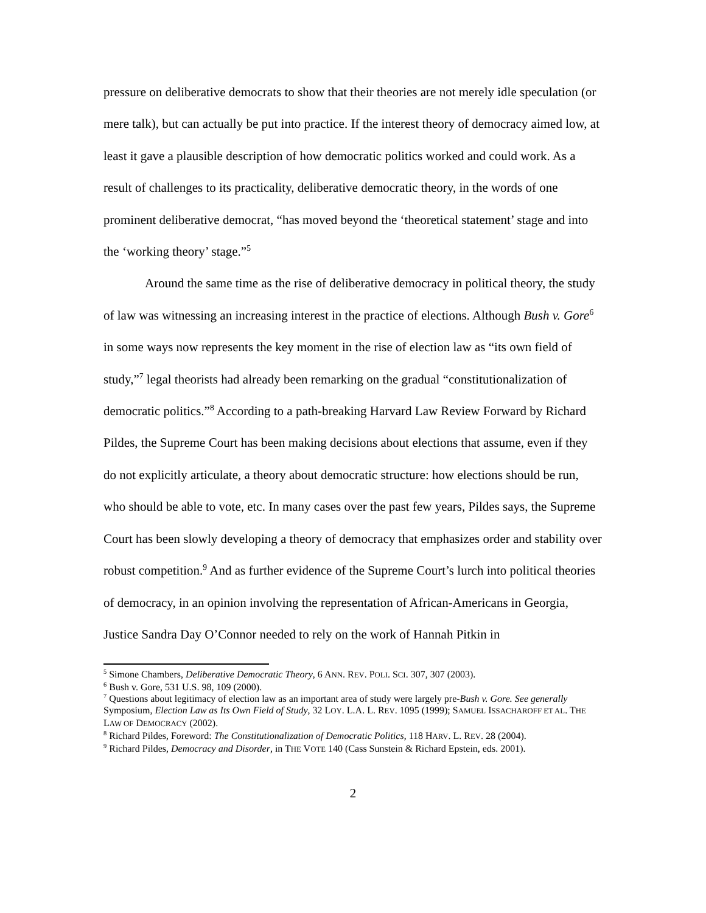pressure on deliberative democrats to show that their theories are not merely idle speculation (or mere talk), but can actually be put into practice. If the interest theory of democracy aimed low, at least it gave a plausible description of how democratic politics worked and could work. As a result of challenges to its practicality, deliberative democratic theory, in the words of one prominent deliberative democrat, “has moved beyond the ‘theoretical statement’ stage and into the ‘working theory’ stage.”<sup>5</sup>
Around the same time as the rise of deliberative democracy in political theory, the study of law was witnessing an increasing interest in the practice of elections. Although Bush v. Gore<sup>6</sup> in some ways now represents the key moment in the rise of election law as “its own field of study,”<sup>7</sup> legal theorists had already been remarking on the gradual “constitutionalization of democratic politics.”<sup>8</sup> According to a path-breaking Harvard Law Review Forward by Richard Pildes, the Supreme Court has been making decisions about elections that assume, even if they do not explicitly articulate, a theory about democratic structure: how elections should be run, who should be able to vote, etc. In many cases over the past few years, Pildes says, the Supreme Court has been slowly developing a theory of democracy that emphasizes order and stability over robust competition.<sup>9</sup> And as further evidence of the Supreme Court’s lurch into political theories of democracy, in an opinion involving the representation of African-Americans in Georgia, Justice Sandra Day O’Connor needed to rely on the work of Hannah Pitkin in
<sup>5</sup> Simone Chambers, Deliberative Democratic Theory, 6 ANN. REV. POLI. SCI. 307, 307 (2003).
<sup>6</sup> Bush v. Gore, 531 U.S. 98, 109 (2000).
<sup>7</sup> Questions about legitimacy of election law as an important area of study were largely pre-Bush v. Gore. See generally Symposium, Election Law as Its Own Field of Study, 32 LOY. L.A. L. REV. 1095 (1999); SAMUEL ISSACHAROFF ET AL. THE LAW OF DEMOCRACY (2002).
<sup>8</sup> Richard Pildes, Foreword: The Constitutionalization of Democratic Politics, 118 HARV. L. REV. 28 (2004).
<sup>9</sup> Richard Pildes, Democracy and Disorder, in THE VOTE 140 (Cass Sunstein & Richard Epstein, eds. 2001).
2